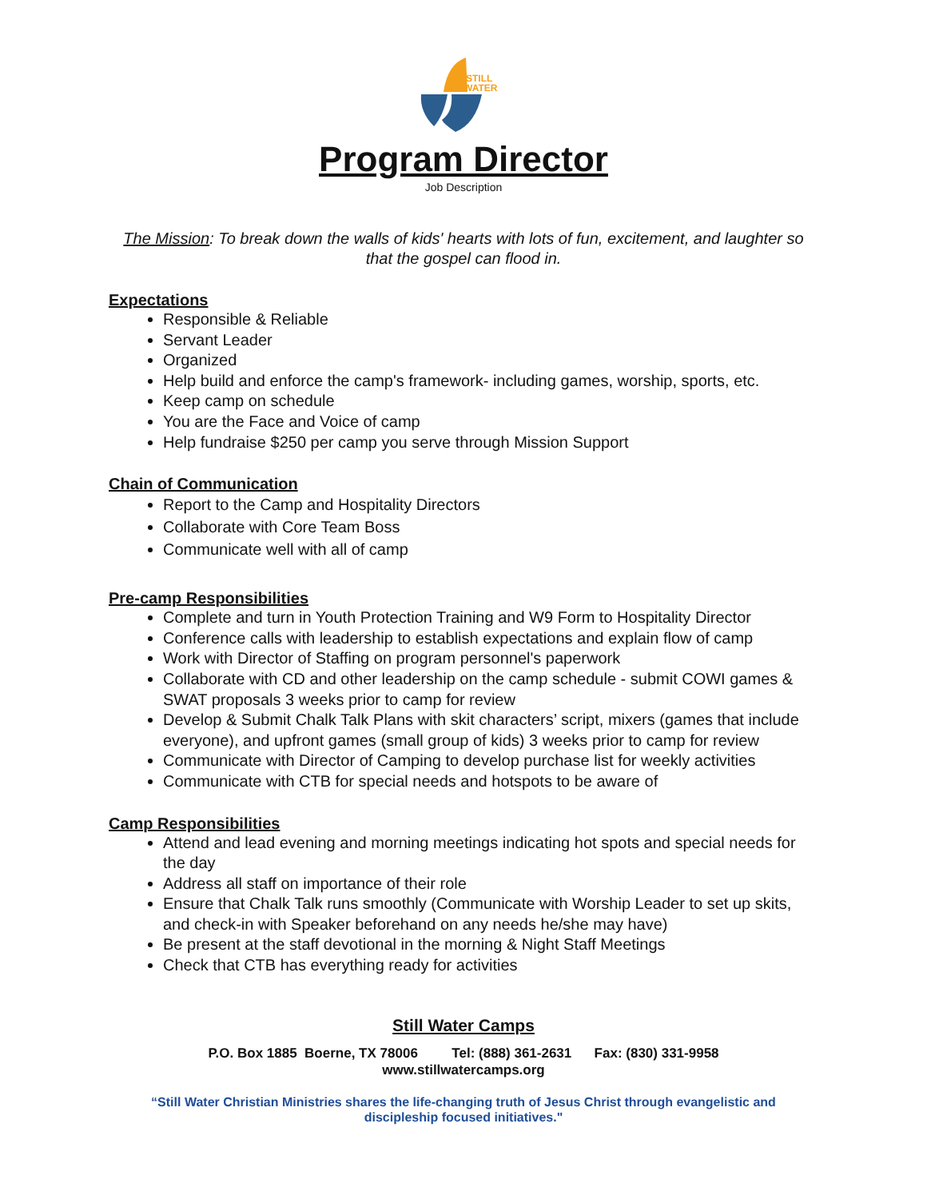STILL
WATER
Program Director
Job Description
The Mission: To break down the walls of kids' hearts with lots of fun, excitement, and laughter so that the gospel can flood in.
Expectations
Responsible & Reliable
Servant Leader
Organized
Help build and enforce the camp's framework- including games, worship, sports, etc.
Keep camp on schedule
You are the Face and Voice of camp
Help fundraise $250 per camp you serve through Mission Support
Chain of Communication
Report to the Camp and Hospitality Directors
Collaborate with Core Team Boss
Communicate well with all of camp
Pre-camp Responsibilities
Complete and turn in Youth Protection Training and W9 Form to Hospitality Director
Conference calls with leadership to establish expectations and explain flow of camp
Work with Director of Staffing on program personnel's paperwork
Collaborate with CD and other leadership on the camp schedule - submit COWI games & SWAT proposals 3 weeks prior to camp for review
Develop & Submit Chalk Talk Plans with skit characters’ script, mixers (games that include everyone), and upfront games (small group of kids) 3 weeks prior to camp for review
Communicate with Director of Camping to develop purchase list for weekly activities
Communicate with CTB for special needs and hotspots to be aware of
Camp Responsibilities
Attend and lead evening and morning meetings indicating hot spots and special needs for the day
Address all staff on importance of their role
Ensure that Chalk Talk runs smoothly (Communicate with Worship Leader to set up skits, and check-in with Speaker beforehand on any needs he/she may have)
Be present at the staff devotional in the morning & Night Staff Meetings
Check that CTB has everything ready for activities
Still Water Camps
P.O. Box 1885 Boerne, TX 78006 Tel: (888) 361-2631 Fax: (830) 331-9958
www.stillwatercamps.org
“Still Water Christian Ministries shares the life-changing truth of Jesus Christ through evangelistic and discipleship focused initiatives."